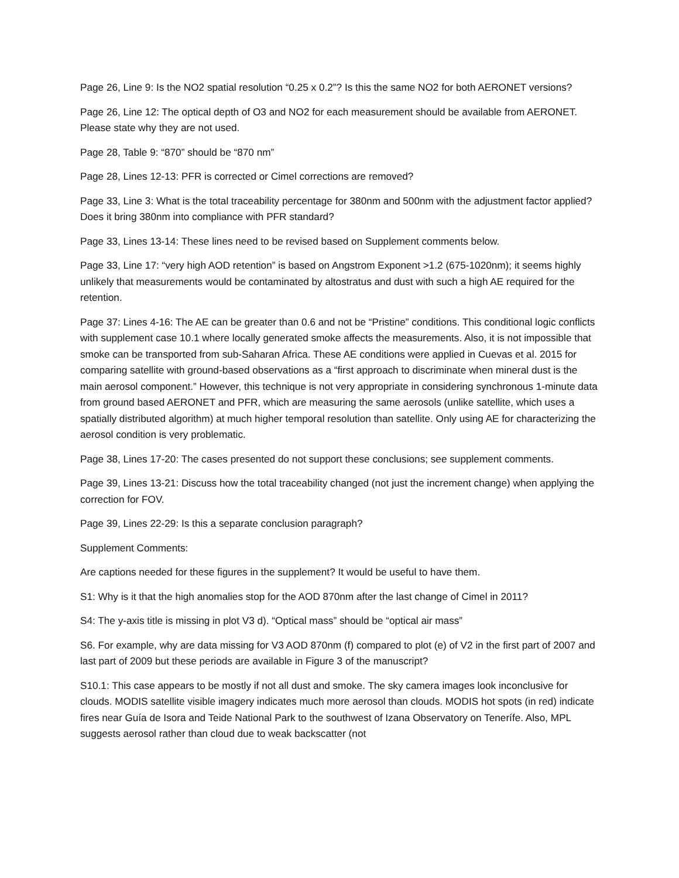Page 26, Line 9: Is the NO2 spatial resolution “0.25 x 0.2”? Is this the same NO2 for both AERONET versions?
Page 26, Line 12: The optical depth of O3 and NO2 for each measurement should be available from AERONET. Please state why they are not used.
Page 28, Table 9: “870” should be “870 nm”
Page 28, Lines 12-13: PFR is corrected or Cimel corrections are removed?
Page 33, Line 3: What is the total traceability percentage for 380nm and 500nm with the adjustment factor applied? Does it bring 380nm into compliance with PFR standard?
Page 33, Lines 13-14: These lines need to be revised based on Supplement comments below.
Page 33, Line 17: “very high AOD retention” is based on Angstrom Exponent >1.2 (675-1020nm); it seems highly unlikely that measurements would be contaminated by altostratus and dust with such a high AE required for the retention.
Page 37: Lines 4-16: The AE can be greater than 0.6 and not be “Pristine” conditions. This conditional logic conflicts with supplement case 10.1 where locally generated smoke affects the measurements. Also, it is not impossible that smoke can be transported from sub-Saharan Africa. These AE conditions were applied in Cuevas et al. 2015 for comparing satellite with ground-based observations as a “first approach to discriminate when mineral dust is the main aerosol component.” However, this technique is not very appropriate in considering synchronous 1-minute data from ground based AERONET and PFR, which are measuring the same aerosols (unlike satellite, which uses a spatially distributed algorithm) at much higher temporal resolution than satellite. Only using AE for characterizing the aerosol condition is very problematic.
Page 38, Lines 17-20: The cases presented do not support these conclusions; see supplement comments.
Page 39, Lines 13-21: Discuss how the total traceability changed (not just the increment change) when applying the correction for FOV.
Page 39, Lines 22-29: Is this a separate conclusion paragraph?
Supplement Comments:
Are captions needed for these figures in the supplement? It would be useful to have them.
S1: Why is it that the high anomalies stop for the AOD 870nm after the last change of Cimel in 2011?
S4: The y-axis title is missing in plot V3 d). “Optical mass” should be “optical air mass”
S6. For example, why are data missing for V3 AOD 870nm (f) compared to plot (e) of V2 in the first part of 2007 and last part of 2009 but these periods are available in Figure 3 of the manuscript?
S10.1: This case appears to be mostly if not all dust and smoke. The sky camera images look inconclusive for clouds. MODIS satellite visible imagery indicates much more aerosol than clouds. MODIS hot spots (in red) indicate fires near Guía de Isora and Teide National Park to the southwest of Izana Observatory on Tenerífe. Also, MPL suggests aerosol rather than cloud due to weak backscatter (not